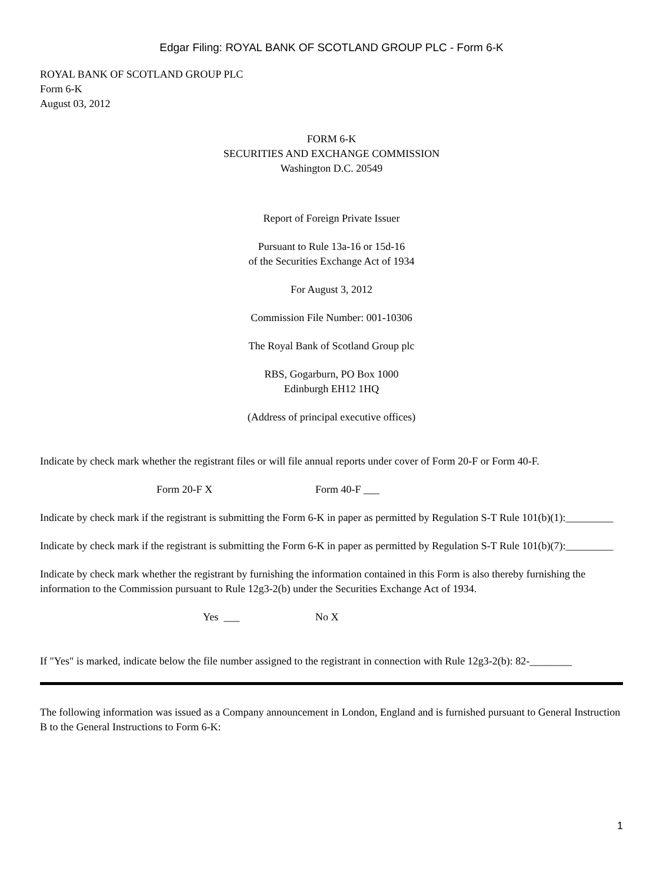Edgar Filing: ROYAL BANK OF SCOTLAND GROUP PLC - Form 6-K
ROYAL BANK OF SCOTLAND GROUP PLC
Form 6-K
August 03, 2012
FORM 6-K
SECURITIES AND EXCHANGE COMMISSION
Washington D.C. 20549
Report of Foreign Private Issuer
Pursuant to Rule 13a-16 or 15d-16
of the Securities Exchange Act of 1934
For August 3, 2012
Commission File Number: 001-10306
The Royal Bank of Scotland Group plc
RBS, Gogarburn, PO Box 1000
Edinburgh EH12 1HQ
(Address of principal executive offices)
Indicate by check mark whether the registrant files or will file annual reports under cover of Form 20-F or Form 40-F.
Form 20-F X Form 40-F ___
Indicate by check mark if the registrant is submitting the Form 6-K in paper as permitted by Regulation S-T Rule 101(b)(1):_________
Indicate by check mark if the registrant is submitting the Form 6-K in paper as permitted by Regulation S-T Rule 101(b)(7):_________
Indicate by check mark whether the registrant by furnishing the information contained in this Form is also thereby furnishing the information to the Commission pursuant to Rule 12g3-2(b) under the Securities Exchange Act of 1934.
Yes ___ No X
If "Yes" is marked, indicate below the file number assigned to the registrant in connection with Rule 12g3-2(b): 82-________
The following information was issued as a Company announcement in London, England and is furnished pursuant to General Instruction B to the General Instructions to Form 6-K:
1